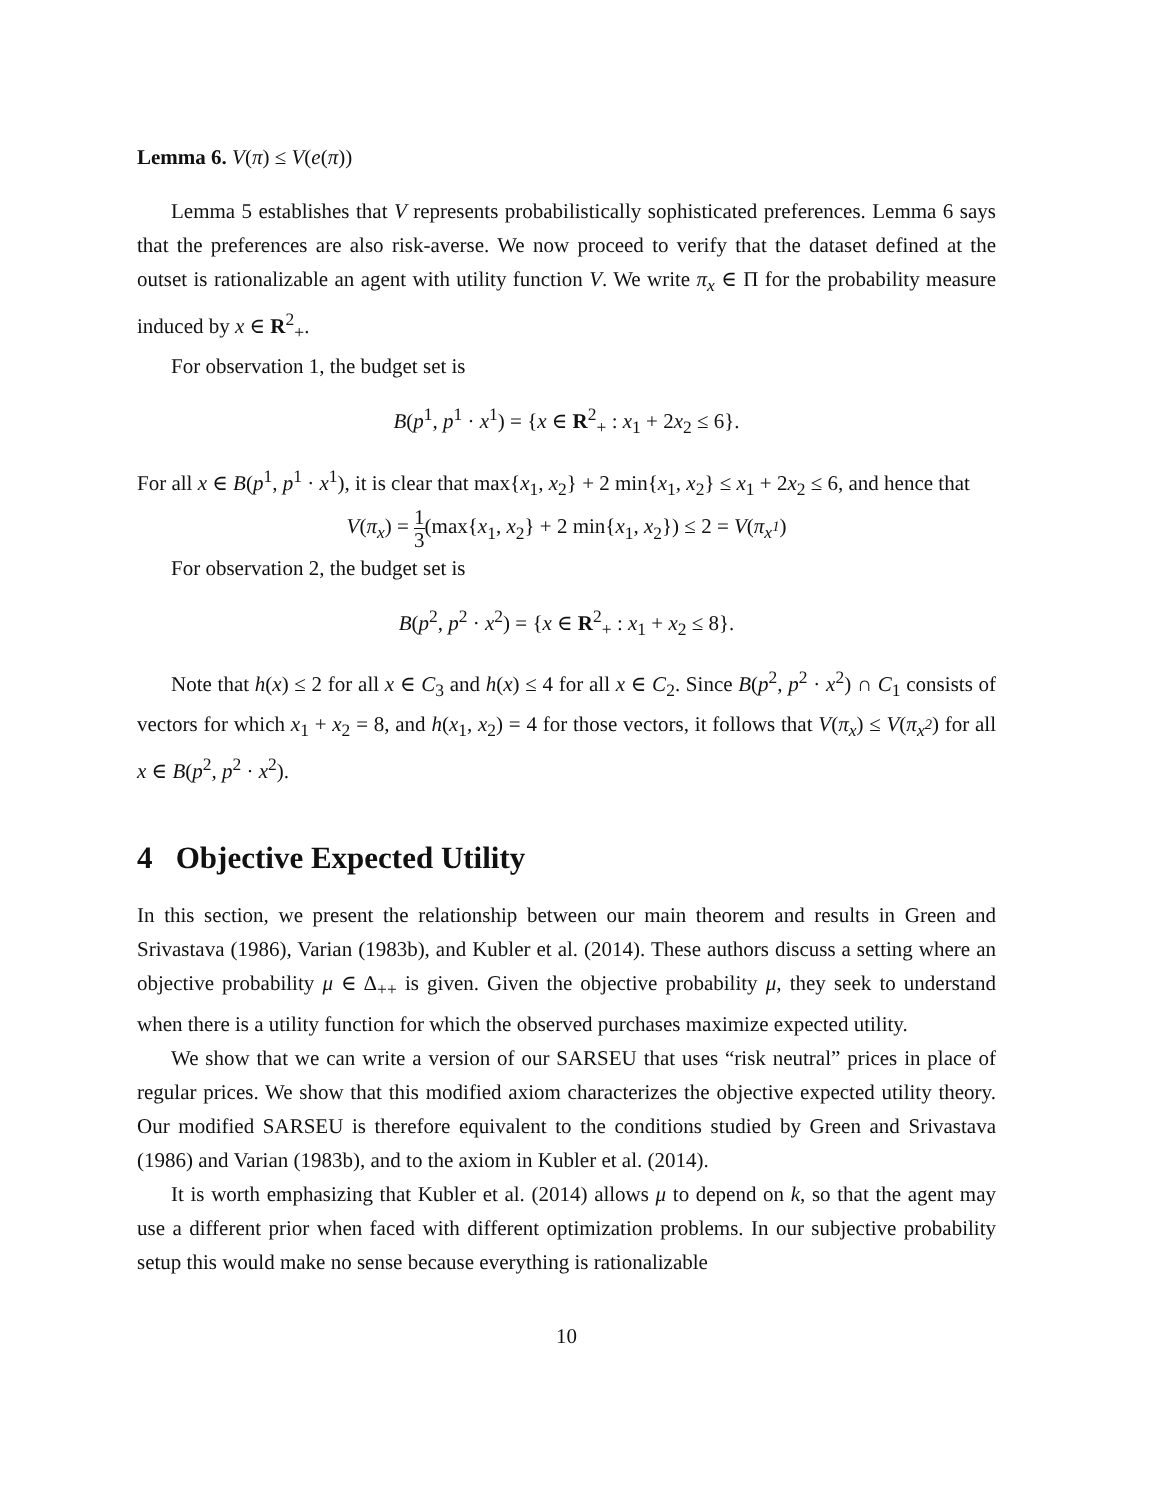Lemma 6. V(π) ≤ V(e(π))
Lemma 5 establishes that V represents probabilistically sophisticated preferences. Lemma 6 says that the preferences are also risk-averse. We now proceed to verify that the dataset defined at the outset is rationalizable an agent with utility function V. We write π<sub>x</sub> ∈ Π for the probability measure induced by x ∈ R<sup>2</sup><sub>+</sub>.
For observation 1, the budget set is
B(p<sup>1</sup>, p<sup>1</sup> · x<sup>1</sup>) = {x ∈ R<sup>2</sup><sub>+</sub> : x<sub>1</sub> + 2x<sub>2</sub> ≤ 6}.
For all x ∈ B(p<sup>1</sup>, p<sup>1</sup> · x<sup>1</sup>), it is clear that max{x<sub>1</sub>, x<sub>2</sub>} + 2 min{x<sub>1</sub>, x<sub>2</sub>} ≤ x<sub>1</sub> + 2x<sub>2</sub> ≤ 6, and hence that
V(π<sub>x</sub>) = 1 3(max{x<sub>1</sub>, x<sub>2</sub>} + 2 min{x<sub>1</sub>, x<sub>2</sub>}) ≤ 2 = V(π<sub>x<sup>1</sup></sub>)
For observation 2, the budget set is
B(p<sup>2</sup>, p<sup>2</sup> · x<sup>2</sup>) = {x ∈ R<sup>2</sup><sub>+</sub> : x<sub>1</sub> + x<sub>2</sub> ≤ 8}.
Note that h(x) ≤ 2 for all x ∈ C<sub>3</sub> and h(x) ≤ 4 for all x ∈ C<sub>2</sub>. Since B(p<sup>2</sup>, p<sup>2</sup> · x<sup>2</sup>) ∩ C<sub>1</sub> consists of vectors for which x<sub>1</sub> + x<sub>2</sub> = 8, and h(x<sub>1</sub>, x<sub>2</sub>) = 4 for those vectors, it follows that V(π<sub>x</sub>) ≤ V(π<sub>x<sup>2</sup></sub>) for all x ∈ B(p<sup>2</sup>, p<sup>2</sup> · x<sup>2</sup>).
4 Objective Expected Utility
In this section, we present the relationship between our main theorem and results in Green and Srivastava (1986), Varian (1983b), and Kubler et al. (2014). These authors discuss a setting where an objective probability μ ∈ Δ<sub>++</sub> is given. Given the objective probability μ, they seek to understand when there is a utility function for which the observed purchases maximize expected utility.
We show that we can write a version of our SARSEU that uses “risk neutral” prices in place of regular prices. We show that this modified axiom characterizes the objective expected utility theory. Our modified SARSEU is therefore equivalent to the conditions studied by Green and Srivastava (1986) and Varian (1983b), and to the axiom in Kubler et al. (2014).
It is worth emphasizing that Kubler et al. (2014) allows μ to depend on k, so that the agent may use a different prior when faced with different optimization problems. In our subjective probability setup this would make no sense because everything is rationalizable
10